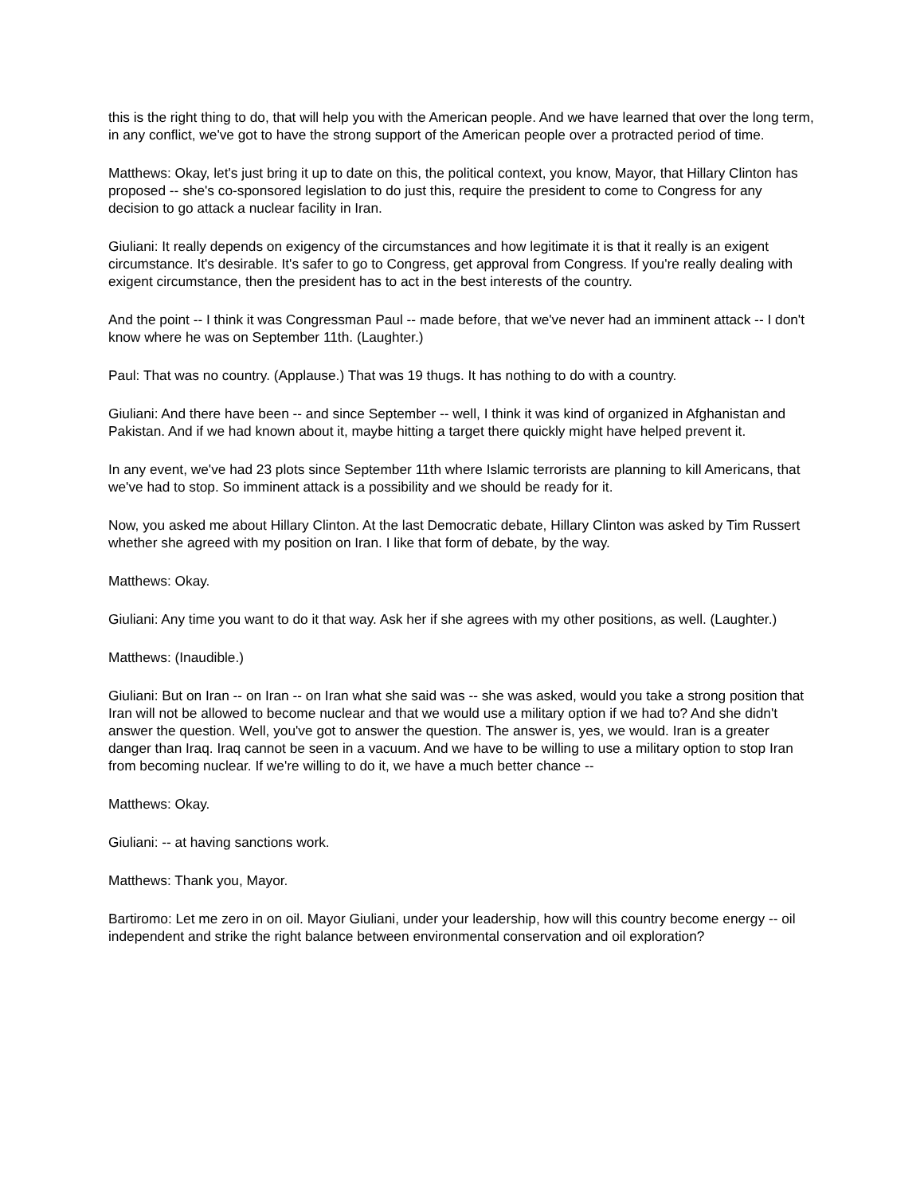this is the right thing to do, that will help you with the American people. And we have learned that over the long term, in any conflict, we've got to have the strong support of the American people over a protracted period of time.
Matthews: Okay, let's just bring it up to date on this, the political context, you know, Mayor, that Hillary Clinton has proposed -- she's co-sponsored legislation to do just this, require the president to come to Congress for any decision to go attack a nuclear facility in Iran.
Giuliani: It really depends on exigency of the circumstances and how legitimate it is that it really is an exigent circumstance. It's desirable. It's safer to go to Congress, get approval from Congress. If you're really dealing with exigent circumstance, then the president has to act in the best interests of the country.
And the point -- I think it was Congressman Paul -- made before, that we've never had an imminent attack -- I don't know where he was on September 11th. (Laughter.)
Paul: That was no country. (Applause.) That was 19 thugs. It has nothing to do with a country.
Giuliani: And there have been -- and since September -- well, I think it was kind of organized in Afghanistan and Pakistan. And if we had known about it, maybe hitting a target there quickly might have helped prevent it.
In any event, we've had 23 plots since September 11th where Islamic terrorists are planning to kill Americans, that we've had to stop. So imminent attack is a possibility and we should be ready for it.
Now, you asked me about Hillary Clinton. At the last Democratic debate, Hillary Clinton was asked by Tim Russert whether she agreed with my position on Iran. I like that form of debate, by the way.
Matthews: Okay.
Giuliani: Any time you want to do it that way. Ask her if she agrees with my other positions, as well. (Laughter.)
Matthews: (Inaudible.)
Giuliani: But on Iran -- on Iran -- on Iran what she said was -- she was asked, would you take a strong position that Iran will not be allowed to become nuclear and that we would use a military option if we had to? And she didn't answer the question. Well, you've got to answer the question. The answer is, yes, we would. Iran is a greater danger than Iraq. Iraq cannot be seen in a vacuum. And we have to be willing to use a military option to stop Iran from becoming nuclear. If we're willing to do it, we have a much better chance --
Matthews: Okay.
Giuliani: -- at having sanctions work.
Matthews: Thank you, Mayor.
Bartiromo: Let me zero in on oil. Mayor Giuliani, under your leadership, how will this country become energy -- oil independent and strike the right balance between environmental conservation and oil exploration?